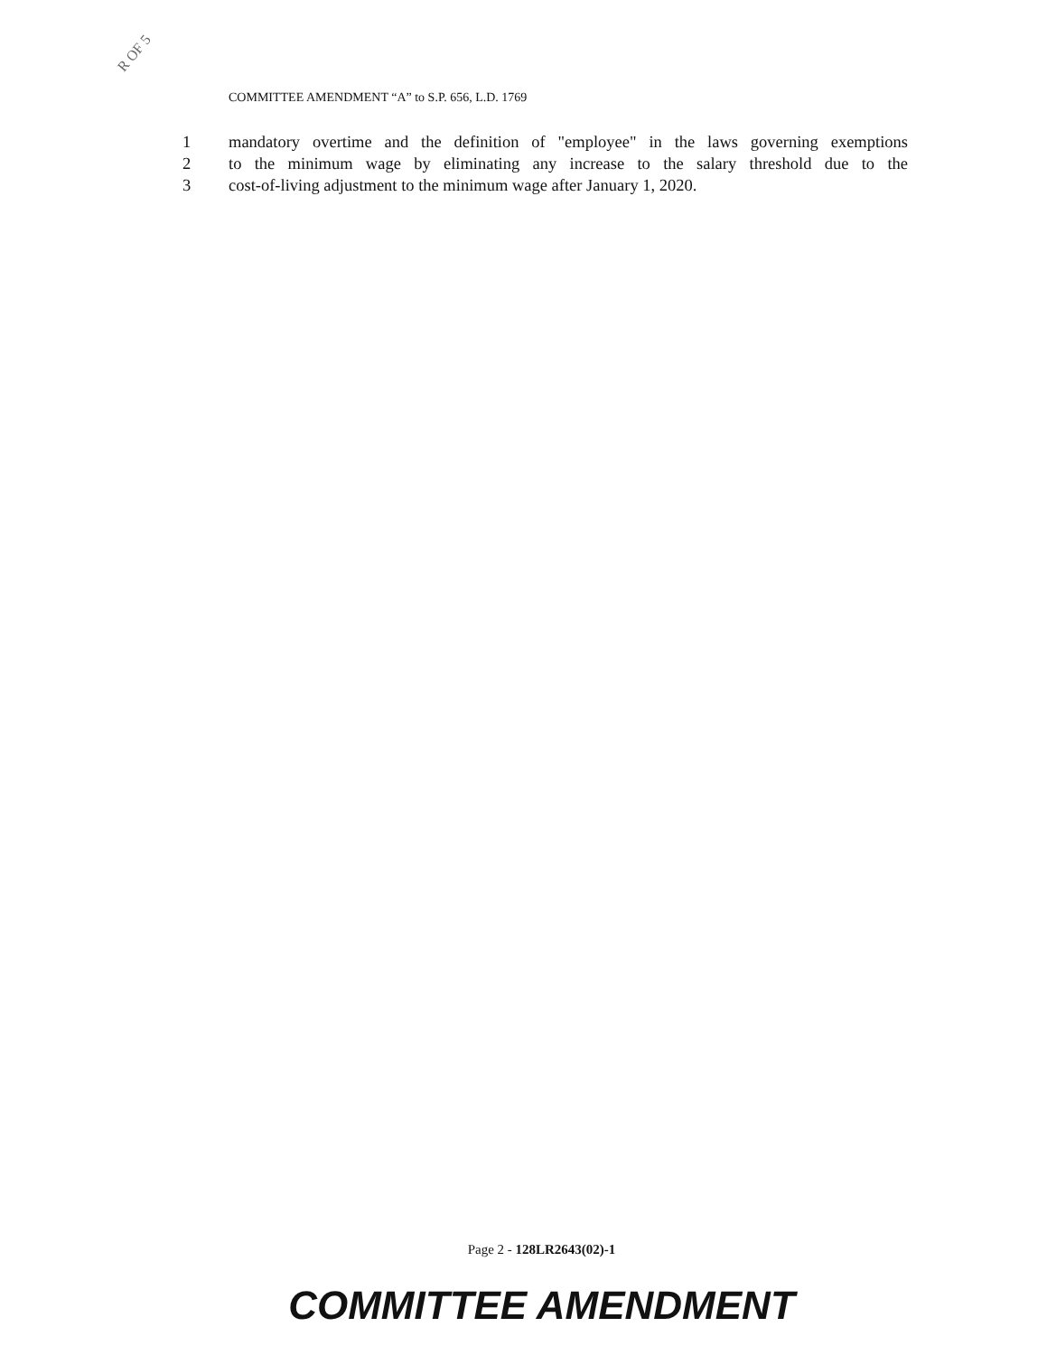R OF 5
COMMITTEE AMENDMENT “A” to S.P. 656, L.D. 1769
1 mandatory overtime and the definition of "employee" in the laws governing exemptions
2 to the minimum wage by eliminating any increase to the salary threshold due to the
3 cost-of-living adjustment to the minimum wage after January 1, 2020.
Page 2 - 128LR2643(02)-1
COMMITTEE AMENDMENT